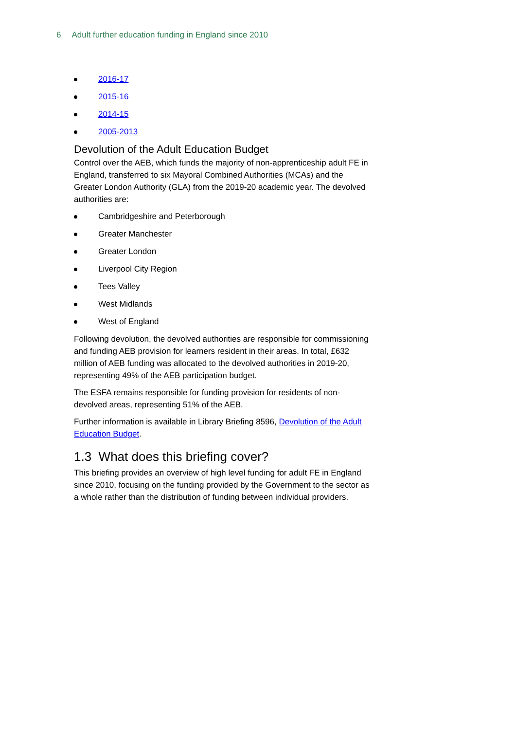6 Adult further education funding in England since 2010
2016-17
2015-16
2014-15
2005-2013
Devolution of the Adult Education Budget
Control over the AEB, which funds the majority of non-apprenticeship adult FE in England, transferred to six Mayoral Combined Authorities (MCAs) and the Greater London Authority (GLA) from the 2019-20 academic year. The devolved authorities are:
Cambridgeshire and Peterborough
Greater Manchester
Greater London
Liverpool City Region
Tees Valley
West Midlands
West of England
Following devolution, the devolved authorities are responsible for commissioning and funding AEB provision for learners resident in their areas. In total, £632 million of AEB funding was allocated to the devolved authorities in 2019-20, representing 49% of the AEB participation budget.
The ESFA remains responsible for funding provision for residents of non-devolved areas, representing 51% of the AEB.
Further information is available in Library Briefing 8596, Devolution of the Adult Education Budget.
1.3 What does this briefing cover?
This briefing provides an overview of high level funding for adult FE in England since 2010, focusing on the funding provided by the Government to the sector as a whole rather than the distribution of funding between individual providers.